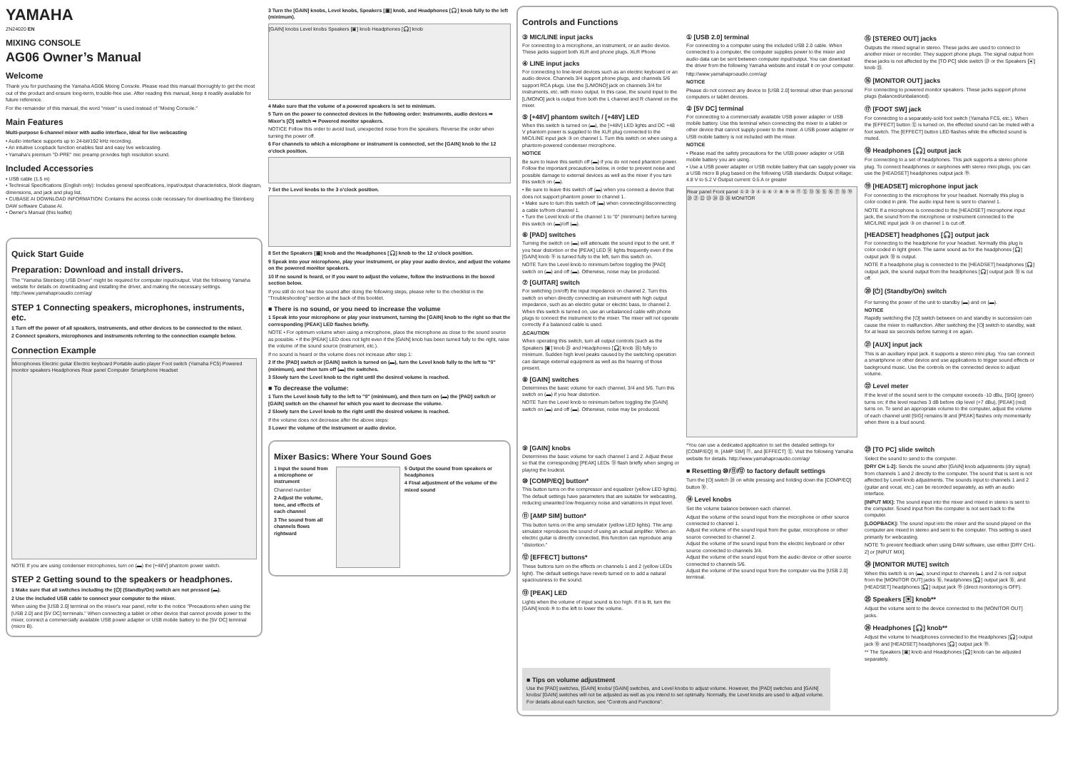YAMAHA
ZN24020 EN
MIXING CONSOLE
AG06 Owner’s Manual
Welcome
Thank you for purchasing the Yamaha AG06 Mixing Console. Please read this manual thoroughly to get the most out of the product and ensure long-term, trouble-free use. After reading this manual, keep it readily available for future reference.
For the remainder of this manual, the word "mixer" is used instead of "Mixing Console."
Main Features
Multi-purpose 6-channel mixer with audio interface, ideal for live webcasting
• Audio interface supports up to 24-bit/192 kHz recording.
• An intuitive Loopback function enables fast and easy live webcasting.
• Yamaha's premium "D-PRE" mic preamp provides high resolution sound.
Included Accessories
• USB cable (1.5 m)
• Technical Specifications (English only): Includes general specifications, input/output characteristics, block diagram, dimensions, and jack and plug list.
• CUBASE AI DOWNLOAD INFORMATION: Contains the access code necessary for downloading the Steinberg DAW software Cubase AI.
• Owner's Manual (this leaflet)
Quick Start Guide
Preparation: Download and install drivers.
The "Yamaha Steinberg USB Driver" might be required for computer input/output. Visit the following Yamaha website for details on downloading and installing the driver, and making the necessary settings. http://www.yamahaproaudio.com/ag/
STEP 1 Connecting speakers, microphones, instruments, etc.
1 Turn off the power of all speakers, instruments, and other devices to be connected to the mixer.
2 Connect speakers, microphones and instruments referring to the connection example below.
Connection Example
Microphones Electric guitar Electric keyboard Portable audio player Foot switch (Yamaha FC5) Powered monitor speakers Headphones Rear panel Computer Smartphone Headset
NOTE If you are using condenser microphones, turn on (▬) the [+48V] phantom power switch.
STEP 2 Getting sound to the speakers or headphones.
1 Make sure that all switches including the [⏻] (Standby/On) switch are not pressed (▬).
2 Use the included USB cable to connect your computer to the mixer.
When using the [USB 2.0] terminal on the mixer's rear panel, refer to the notice "Precautions when using the [USB 2.0] and [5V DC] terminals." When connecting a tablet or other device that cannot provide power to the mixer, connect a commercially available USB power adapter or USB mobile battery to the [5V DC] terminal (micro B).
3 Turn the [GAIN] knobs, Level knobs, Speakers [▣] knob, and Headphones [🎧] knob fully to the left (minimum).
[GAIN] knobs Level knobs Speakers [▣] knob Headphones [🎧] knob
4 Make sure that the volume of a powered speakers is set to minimum.
5 Turn on the power to connected devices in the following order: Instruments, audio devices ➡ Mixer's [⏻] switch ➡ Powered monitor speakers.
NOTICE Follow this order to avoid loud, unexpected noise from the speakers. Reverse the order when turning the power off.
6 For channels to which a microphone or instrument is connected, set the [GAIN] knob to the 12 o'clock position.
7 Set the Level knobs to the 3 o'clock position.
8 Set the Speakers [▣] knob and the Headphones [🎧] knob to the 12 o'clock position.
9 Speak into your microphone, play your instrument, or play your audio device, and adjust the volume on the powered monitor speakers.
10 If no sound is heard, or if you want to adjust the volume, follow the instructions in the boxed section below.
If you still do not hear the sound after doing the following steps, please refer to the checklist in the "Troubleshooting" section at the back of this booklet.
■ There is no sound, or you need to increase the volume
1 Speak into your microphone or play your instrument, turning the [GAIN] knob to the right so that the corresponding [PEAK] LED flashes briefly.
NOTE • For optimum volume when using a microphone, place the microphone as close to the sound source as possible. • If the [PEAK] LED does not light even if the [GAIN] knob has been turned fully to the right, raise the volume of the sound source (instrument, etc.).
If no sound is heard or the volume does not increase after step 1:
2 If the [PAD] switch or [GAIN] switch is turned on (▬), turn the Level knob fully to the left to "0" (minimum), and then turn off (▬) the switches.
3 Slowly turn the Level knob to the right until the desired volume is reached.
■ To decrease the volume:
1 Turn the Level knob fully to the left to "0" (minimum), and then turn on (▬) the [PAD] switch or [GAIN] switch on the channel for which you want to decrease the volume.
2 Slowly turn the Level knob to the right until the desired volume is reached.
If the volume does not decrease after the above steps:
3 Lower the volume of the instrument or audio device.
Mixer Basics: Where Your Sound Goes
1 Input the sound from a microphone or instrument
Channel number
2 Adjust the volume, tone, and effects of each channel
3 The sound from all channels flows rightward
5 Output the sound from speakers or headphones
4 Final adjustment of the volume of the mixed sound
Controls and Functions
③ MIC/LINE input jacks
For connecting to a microphone, an instrument, or an audio device. These jacks support both XLR and phone plugs. XLR Phone
④ LINE input jacks
For connecting to line-level devices such as an electric keyboard or an audio device. Channels 3/4 support phone plugs, and channels 5/6 support RCA plugs. Use the [L/MONO] jack on channels 3/4 for instruments, etc. with mono output. In this case, the sound input to the [L/MONO] jack is output from both the L channel and R channel on the mixer.
⑤ [+48V] phantom switch / [+48V] LED
When this switch is turned on (▬), the [+48V] LED lights and DC +48 V phantom power is supplied to the XLR plug connected to the MIC/LINE input jack ③ on channel 1. Turn this switch on when using a phantom-powered condenser microphone.
NOTICE
Be sure to leave this switch off (▬) if you do not need phantom power. Follow the important precautions below, in order to prevent noise and possible damage to external devices as well as the mixer if you turn this switch on (▬).
• Be sure to leave this switch off (▬) when you connect a device that does not support phantom power to channel 1.
• Make sure to turn this switch off (▬) when connecting/disconnecting a cable to/from channel 1.
• Turn the Level knob of the channel 1 to "0" (minimum) before turning this switch on (▬)/off (▬).
⑥ [PAD] switches
Turning the switch on (▬) will attenuate the sound input to the unit. If you hear distortion or the [PEAK] LED ⑭ lights frequently even if the [GAIN] knob ⑨ is turned fully to the left, turn this switch on.
NOTE Turn the Level knob to minimum before toggling the [PAD] switch on (▬) and off (▬). Otherwise, noise may be produced.
⑦ [GUITAR] switch
For switching (on/off) the input impedance on channel 2. Turn this switch on when directly connecting an instrument with high output impedance, such as an electric guitar or electric bass, to channel 2. When this switch is turned on, use an unbalanced cable with phone plugs to connect the instrument to the mixer. The mixer will not operate correctly if a balanced cable is used.
⚠CAUTION
When operating this switch, turn all output controls (such as the Speakers [▣] knob ㉕ and Headphones [🎧] knob ㉖) fully to minimum. Sudden high level peaks caused by the switching operation can damage external equipment as well as the hearing of those present.
⑧ [GAIN] switches
Determines the basic volume for each channel, 3/4 and 5/6. Turn this switch on (▬) if you hear distortion.
NOTE Turn the Level knob to minimum before toggling the [GAIN] switch on (▬) and off (▬). Otherwise, noise may be produced.
① [USB 2.0] terminal
For connecting to a computer using the included USB 2.0 cable. When connected to a computer, the computer supplies power to the mixer and audio data can be sent between computer input/output. You can download the driver from the following Yamaha website and install it on your computer.
http://www.yamahaproaudio.com/ag/
NOTICE
Please do not connect any device to [USB 2.0] terminal other than personal computers or tablet devices.
② [5V DC] terminal
For connecting to a commercially available USB power adapter or USB mobile battery. Use this terminal when connecting the mixer to a tablet or other device that cannot supply power to the mixer. A USB power adapter or USB mobile battery is not included with the mixer.
NOTICE
• Please read the safety precautions for the USB power adapter or USB mobile battery you are using.
• Use a USB power adapter or USB mobile battery that can supply power via a USB micro B plug based on the following USB standards: Output voltage: 4.8 V to 5.2 V Output current: 0.5 A or greater
Rear panel Front panel ① ② ③ ④ ⑤ ⑥ ⑦ ⑧ ⑨ ⑩ ⑪ ⑫ ⑬ ⑭ ⑮ ⑯ ⑰ ⑱ ⑲ ⑳ ㉑ ㉒ ㉓ ㉔ ㉕ ㉖ MONITOR
⑮ [STEREO OUT] jacks
Outputs the mixed signal in stereo. These jacks are used to connect to another mixer or recorder. They support phone plugs. The signal output from these jacks is not affected by the [TO PC] slide switch ㉓ or the Speakers [▣] knob ㉕.
⑯ [MONITOR OUT] jacks
For connecting to powered monitor speakers. These jacks support phone plugs (balanced/unbalanced).
⑰ [FOOT SW] jack
For connecting to a separately-sold foot switch (Yamaha FC5, etc.). When the [EFFECT] button ⑫ is turned on, the effected sound can be muted with a foot switch. The [EFFECT] button LED flashes while the effected sound is muted.
⑱ Headphones [🎧] output jack
For connecting to a set of headphones. This jack supports a stereo phone plug. To connect headphones or earphones with stereo mini plugs, you can use the [HEADSET] headphones output jack ⑲.
⑲ [HEADSET] microphone input jack
For connecting to the microphone for your headset. Normally this plug is color-coded in pink. The audio input here is sent to channel 1.
NOTE If a microphone is connected to the [HEADSET] microphone input jack, the sound from the microphone or instrument connected to the MIC/LINE input jack ③ on channel 1 is cut off.
[HEADSET] headphones [🎧] output jack
For connecting to the headphone for your headset. Normally this plug is color-coded in light green. The same sound as for the headphones [🎧] output jack ⑱ is output.
NOTE If a headphone plug is connected to the [HEADSET] headphones [🎧] output jack, the sound output from the headphones [🎧] output jack ⑱ is cut off.
⑳ [⏻] (Standby/On) switch
For turning the power of the unit to standby (▬) and on (▬).
NOTICE
Rapidly switching the [⏻] switch between on and standby in succession can cause the mixer to malfunction. After switching the [⏻] switch to standby, wait for at least six seconds before turning it on again.
㉑ [AUX] input jack
This is an auxiliary input jack. It supports a stereo mini plug. You can connect a smartphone or other device and use applications to trigger sound effects or background music. Use the controls on the connected device to adjust volume.
㉒ Level meter
If the level of the sound sent to the computer exceeds -10 dBu, [SIG] (green) turns on; if the level reaches 3 dB before clip level (+7 dBu), [PEAK] (red) turns on. To send an appropriate volume to the computer, adjust the volume of each channel until [SIG] remains lit and [PEAK] flashes only momentarily when there is a loud sound.
⑨ [GAIN] knobs
Determines the basic volume for each channel 1 and 2. Adjust these so that the corresponding [PEAK] LEDs ⑬ flash briefly when singing or playing the loudest.
⑩ [COMP/EQ] button*
This button turns on the compressor and equalizer (yellow LED lights). The default settings have parameters that are suitable for webcasting, reducing unwanted low-frequency noise and variations in input level.
⑪ [AMP SIM] button*
This button turns on the amp simulator (yellow LED lights). The amp simulator reproduces the sound of using an actual amplifier. When an electric guitar is directly connected, this function can reproduce amp "distortion."
⑫ [EFFECT] buttons*
These buttons turn on the effects on channels 1 and 2 (yellow LEDs light). The default settings have reverb turned on to add a natural spaciousness to the sound.
⑬ [PEAK] LED
Lights when the volume of input sound is too high. If it is lit, turn the [GAIN] knob ⑨ to the left to lower the volume.
*You can use a dedicated application to set the detailed settings for [COMP/EQ] ⑩, [AMP SIM] ⑪, and [EFFECT] ⑫. Visit the following Yamaha website for details. http://www.yamahaproaudio.com/ag/
■ Resetting ⑩/⑪/⑫ to factory default settings
Turn the [⏻] switch ⑳ on while pressing and holding down the [COMP/EQ] button ⑩.
⑭ Level knobs
Set the volume balance between each channel.
Adjust the volume of the sound input from the microphone or other source connected to channel 1.
Adjust the volume of the sound input from the guitar, microphone or other source connected to channel 2.
Adjust the volume of the sound input from the electric keyboard or other source connected to channels 3/4.
Adjust the volume of the sound input from the audio device or other source connected to channels 5/6.
Adjust the volume of the sound input from the computer via the [USB 2.0] terminal.
㉓ [TO PC] slide switch
Select the sound to send to the computer.
[DRY CH 1-2]: Sends the sound after [GAIN] knob adjustments (dry signal) from channels 1 and 2 directly to the computer. The sound that is sent is not affected by Level knob adjustments. The sounds input to channels 1 and 2 (guitar and vocal, etc.) can be recorded separately, as with an audio interface.
[INPUT MIX]: The sound input into the mixer and mixed in stereo is sent to the computer. Sound input from the computer is not sent back to the computer.
[LOOPBACK]: The sound input into the mixer and the sound played on the computer are mixed in stereo and sent to the computer. This setting is used primarily for webcasting.
NOTE To prevent feedback when using DAW software, use either [DRY CH1-2] or [INPUT MIX].
㉔ [MONITOR MUTE] switch
When this switch is on (▬), sound input to channels 1 and 2 is not output from the [MONITOR OUT] jacks ⑯, headphones [🎧] output jack ⑱, and [HEADSET] headphones [🎧] output jack ⑲ (direct monitoring is OFF).
㉕ Speakers [▣] knob**
Adjust the volume sent to the device connected to the [MONITOR OUT] jacks.
㉖ Headphones [🎧] knob**
Adjust the volume to headphones connected to the Headphones [🎧] output jack ⑱ and [HEADSET] headphones [🎧] output jack ⑲.
** The Speakers [▣] knob and Headphones [🎧] knob can be adjusted separately.
■ Tips on volume adjustment
Use the [PAD] switches, [GAIN] knobs/ [GAIN] switches, and Level knobs to adjust volume. However, the [PAD] switches and [GAIN] knobs/ [GAIN] switches will not be adjusted as well as you intend to set optimally. Normally, the Level knobs are used to adjust volume. For details about each function, see "Controls and Functions".